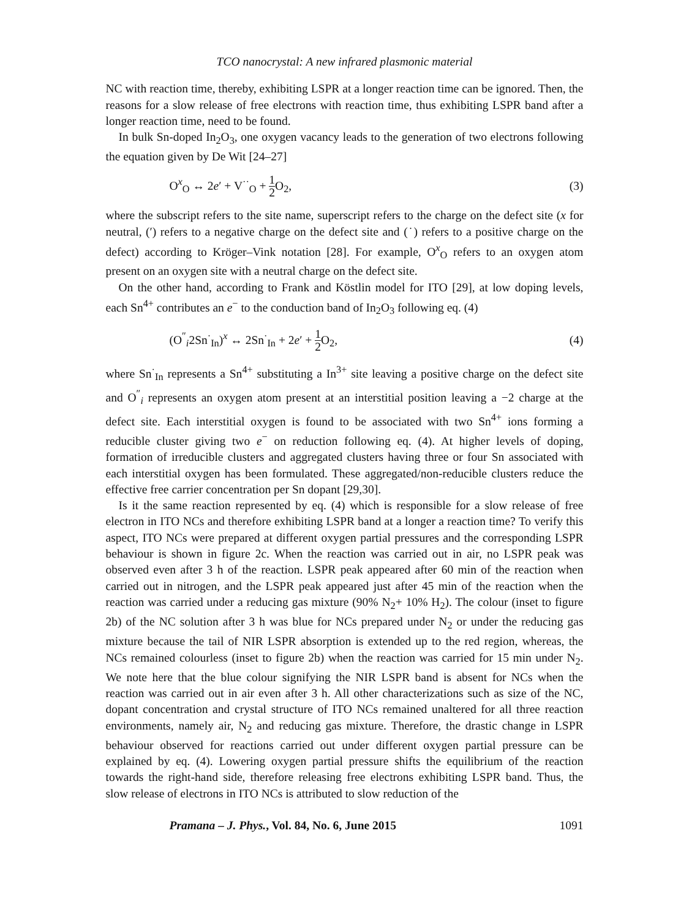TCO nanocrystal: A new infrared plasmonic material
NC with reaction time, thereby, exhibiting LSPR at a longer reaction time can be ignored. Then, the reasons for a slow release of free electrons with reaction time, thus exhibiting LSPR band after a longer reaction time, need to be found.
In bulk Sn-doped In<sub>2</sub>O<sub>3</sub>, one oxygen vacancy leads to the generation of two electrons following the equation given by De Wit [24–27]
O<sup>x</sup><sub>O</sub> ↔ 2e′ + V<sup>··</sup><sub>O</sub> + 1 2 O<sub>2</sub>, (3)
where the subscript refers to the site name, superscript refers to the charge on the defect site (x for neutral, (′) refers to a negative charge on the defect site and (˙) refers to a positive charge on the defect) according to Kröger–Vink notation [28]. For example, O<sup>x</sup><sub>O</sub> refers to an oxygen atom present on an oxygen site with a neutral charge on the defect site.
On the other hand, according to Frank and Köstlin model for ITO [29], at low doping levels, each Sn<sup>4+</sup> contributes an e<sup>−</sup> to the conduction band of In<sub>2</sub>O<sub>3</sub> following eq. (4)
(O<sup>″</sup><sub>i</sub>2Sn<sup>·</sup><sub>In</sub>)<sup>x</sup> ↔ 2Sn<sup>·</sup><sub>In</sub> + 2e′ + 1 2 O<sub>2</sub>, (4)
where Sn<sup>·</sup><sub>In</sub> represents a Sn<sup>4+</sup> substituting a In<sup>3+</sup> site leaving a positive charge on the defect site and O<sup>″</sup><sub>i</sub> represents an oxygen atom present at an interstitial position leaving a −2 charge at the defect site. Each interstitial oxygen is found to be associated with two Sn<sup>4+</sup> ions forming a reducible cluster giving two e<sup>−</sup> on reduction following eq. (4). At higher levels of doping, formation of irreducible clusters and aggregated clusters having three or four Sn associated with each interstitial oxygen has been formulated. These aggregated/non-reducible clusters reduce the effective free carrier concentration per Sn dopant [29,30].
Is it the same reaction represented by eq. (4) which is responsible for a slow release of free electron in ITO NCs and therefore exhibiting LSPR band at a longer a reaction time? To verify this aspect, ITO NCs were prepared at different oxygen partial pressures and the corresponding LSPR behaviour is shown in figure 2c. When the reaction was carried out in air, no LSPR peak was observed even after 3 h of the reaction. LSPR peak appeared after 60 min of the reaction when carried out in nitrogen, and the LSPR peak appeared just after 45 min of the reaction when the reaction was carried under a reducing gas mixture (90% N<sub>2</sub>+ 10% H<sub>2</sub>). The colour (inset to figure 2b) of the NC solution after 3 h was blue for NCs prepared under N<sub>2</sub> or under the reducing gas mixture because the tail of NIR LSPR absorption is extended up to the red region, whereas, the NCs remained colourless (inset to figure 2b) when the reaction was carried for 15 min under N<sub>2</sub>. We note here that the blue colour signifying the NIR LSPR band is absent for NCs when the reaction was carried out in air even after 3 h. All other characterizations such as size of the NC, dopant concentration and crystal structure of ITO NCs remained unaltered for all three reaction environments, namely air, N<sub>2</sub> and reducing gas mixture. Therefore, the drastic change in LSPR behaviour observed for reactions carried out under different oxygen partial pressure can be explained by eq. (4). Lowering oxygen partial pressure shifts the equilibrium of the reaction towards the right-hand side, therefore releasing free electrons exhibiting LSPR band. Thus, the slow release of electrons in ITO NCs is attributed to slow reduction of the
Pramana – J. Phys., Vol. 84, No. 6, June 2015 1091